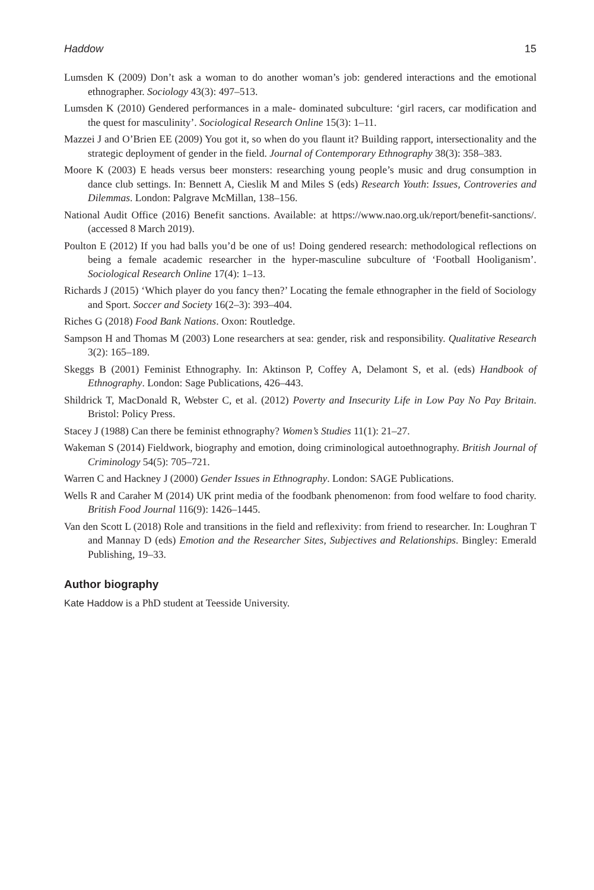Haddow 15
Lumsden K (2009) Don’t ask a woman to do another woman’s job: gendered interactions and the emotional ethnographer. Sociology 43(3): 497–513.
Lumsden K (2010) Gendered performances in a male- dominated subculture: ‘girl racers, car modification and the quest for masculinity’. Sociological Research Online 15(3): 1–11.
Mazzei J and O’Brien EE (2009) You got it, so when do you flaunt it? Building rapport, intersectionality and the strategic deployment of gender in the field. Journal of Contemporary Ethnography 38(3): 358–383.
Moore K (2003) E heads versus beer monsters: researching young people’s music and drug consumption in dance club settings. In: Bennett A, Cieslik M and Miles S (eds) Research Youth: Issues, Controveries and Dilemmas. London: Palgrave McMillan, 138–156.
National Audit Office (2016) Benefit sanctions. Available: at https://www.nao.org.uk/report/benefit-sanctions/. (accessed 8 March 2019).
Poulton E (2012) If you had balls you’d be one of us! Doing gendered research: methodological reflections on being a female academic researcher in the hyper-masculine subculture of ‘Football Hooliganism’. Sociological Research Online 17(4): 1–13.
Richards J (2015) ‘Which player do you fancy then?’ Locating the female ethnographer in the field of Sociology and Sport. Soccer and Society 16(2–3): 393–404.
Riches G (2018) Food Bank Nations. Oxon: Routledge.
Sampson H and Thomas M (2003) Lone researchers at sea: gender, risk and responsibility. Qualitative Research 3(2): 165–189.
Skeggs B (2001) Feminist Ethnography. In: Aktinson P, Coffey A, Delamont S, et al. (eds) Handbook of Ethnography. London: Sage Publications, 426–443.
Shildrick T, MacDonald R, Webster C, et al. (2012) Poverty and Insecurity Life in Low Pay No Pay Britain. Bristol: Policy Press.
Stacey J (1988) Can there be feminist ethnography? Women’s Studies 11(1): 21–27.
Wakeman S (2014) Fieldwork, biography and emotion, doing criminological autoethnography. British Journal of Criminology 54(5): 705–721.
Warren C and Hackney J (2000) Gender Issues in Ethnography. London: SAGE Publications.
Wells R and Caraher M (2014) UK print media of the foodbank phenomenon: from food welfare to food charity. British Food Journal 116(9): 1426–1445.
Van den Scott L (2018) Role and transitions in the field and reflexivity: from friend to researcher. In: Loughran T and Mannay D (eds) Emotion and the Researcher Sites, Subjectives and Relationships. Bingley: Emerald Publishing, 19–33.
Author biography
Kate Haddow is a PhD student at Teesside University.